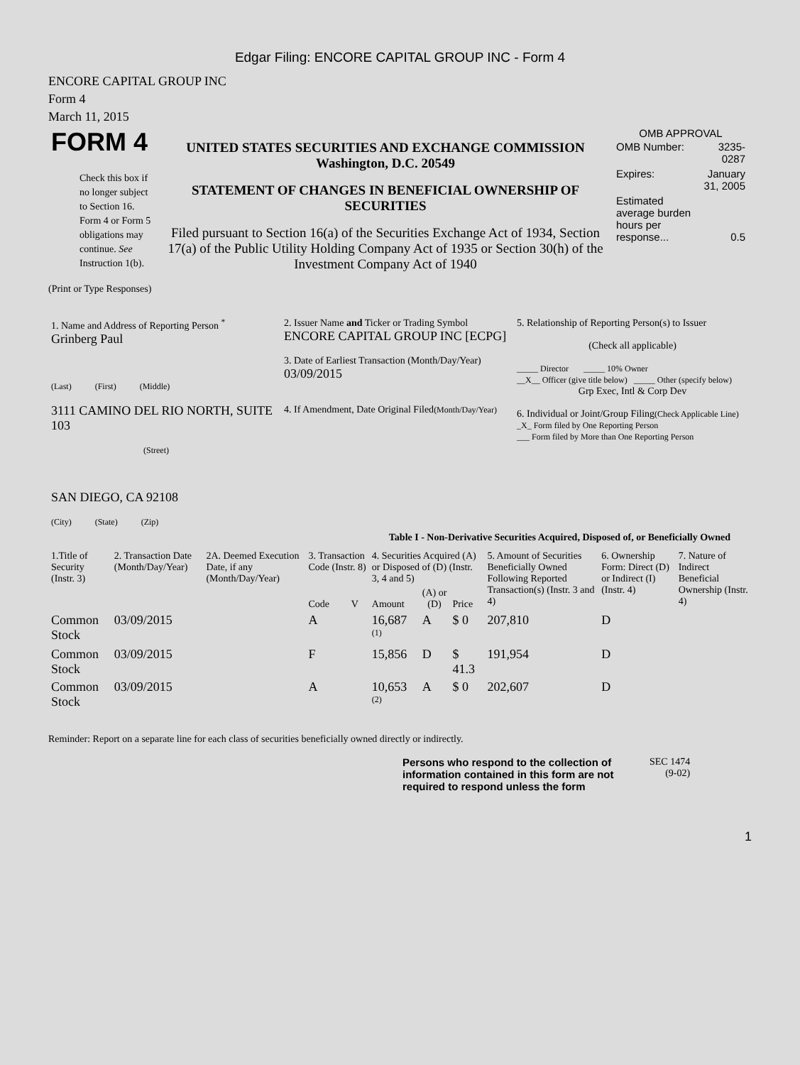Edgar Filing: ENCORE CAPITAL GROUP INC - Form 4
ENCORE CAPITAL GROUP INC
Form 4
March 11, 2015
| FORM 4 Check this box if no longer subject to Section 16. Form 4 or Form 5 obligations may continue. See Instruction 1(b). | UNITED STATES SECURITIES AND EXCHANGE COMMISSION Washington, D.C. 20549 STATEMENT OF CHANGES IN BENEFICIAL OWNERSHIP OF SECURITIES Filed pursuant to Section 16(a) of the Securities Exchange Act of 1934, Section 17(a) of the Public Utility Holding Company Act of 1935 or Section 30(h) of the Investment Company Act of 1940 | OMB APPROVAL / OMB Number: / 3235-0287 / / Expires: / January 31, 2005 / / Estimated average burden hours per response... / 0.5 / |
(Print or Type Responses)
| 1. Name and Address of Reporting Person <sup>*</sup> Grinberg Paul (Last) (First) (Middle) 3111 CAMINO DEL RIO NORTH, SUITE 103 (Street) SAN DIEGO, CA 92108 (City) (State) (Zip) | 2. Issuer Name and Ticker or Trading Symbol ENCORE CAPITAL GROUP INC [ECPG] 3. Date of Earliest Transaction (Month/Day/Year) 03/09/2015 4. If Amendment, Date Original Filed (Month/Day/Year) | 5. Relationship of Reporting Person(s) to Issuer (Check all applicable) _____ Director _____ 10% Owner __X__ Officer (give title below) _____ Other (specify below) Grp Exec, Intl & Corp Dev 6. Individual or Joint/Group Filing (Check Applicable Line) _X_ Form filed by One Reporting Person ___ Form filed by More than One Reporting Person |
Table I - Non-Derivative Securities Acquired, Disposed of, or Beneficially Owned
| 1.Title of Security (Instr. 3) | 2. Transaction Date (Month/Day/Year) | 2A. Deemed Execution Date, if any (Month/Day/Year) | 3. Transaction Code (Instr. 8) | | 4. Securities Acquired (A) or Disposed of (D) (Instr. 3, 4 and 5) | | | 5. Amount of Securities Beneficially Owned Following Reported Transaction(s) (Instr. 3 and 4) | 6. Ownership Form: Direct (D) or Indirect (I) (Instr. 4) | 7. Nature of Indirect Beneficial Ownership (Instr. 4) |
| | | | Code | V | Amount | (A) or (D) | Price | | | |
| Common Stock | 03/09/2015 | | A | | 16,687 <sup>(1)</sup> | A | $ 0 | 207,810 | D | |
| Common Stock | 03/09/2015 | | F | | 15,856 | D | $ 41.3 | 191,954 | D | |
| Common Stock | 03/09/2015 | | A | | 10,653 <sup>(2)</sup> | A | $ 0 | 202,607 | D | |
Reminder: Report on a separate line for each class of securities beneficially owned directly or indirectly.
| Persons who respond to the collection of information contained in this form are not required to respond unless the form | SEC 1474 (9-02) |
1